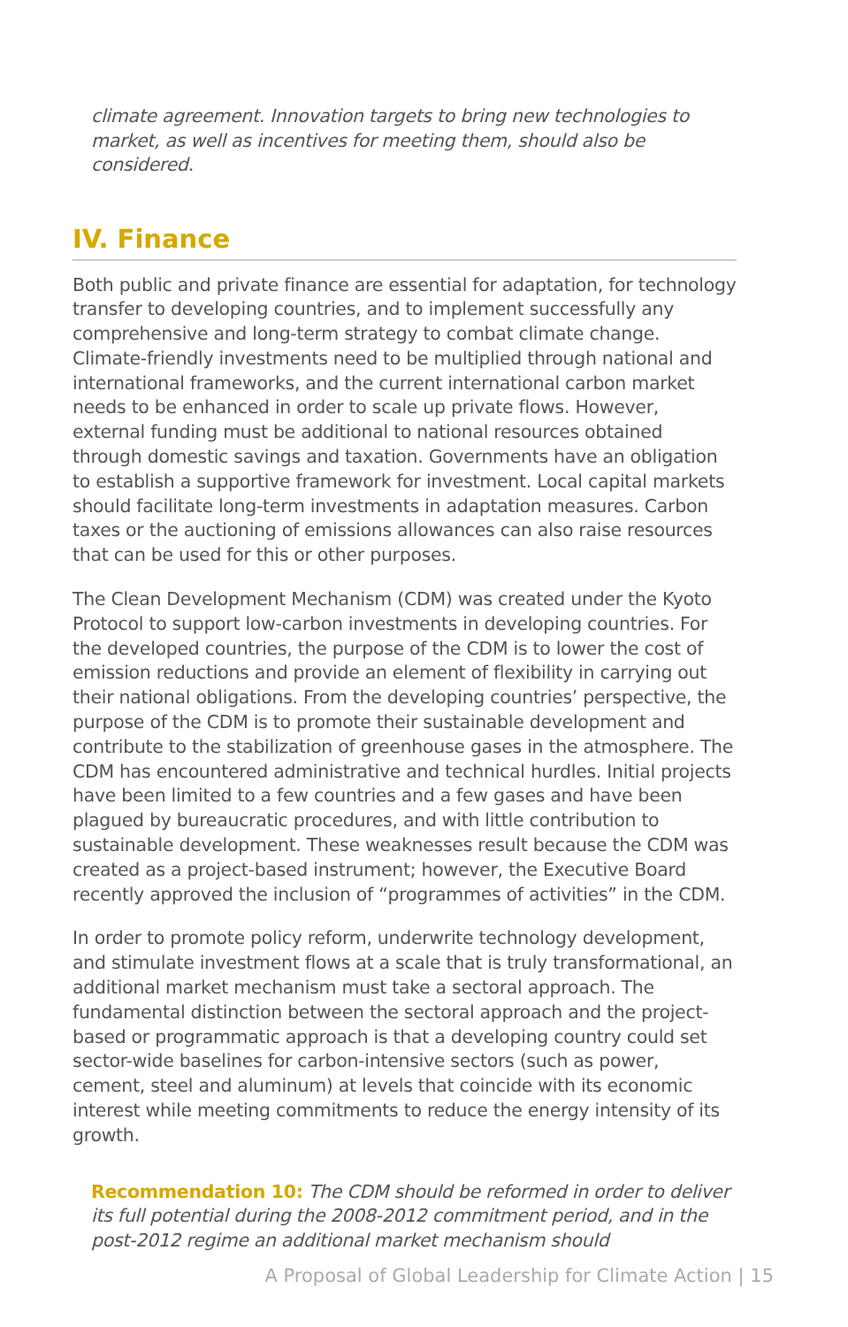climate agreement. Innovation targets to bring new technologies to market, as well as incentives for meeting them, should also be considered.
IV. Finance
Both public and private finance are essential for adaptation, for technology transfer to developing countries, and to implement successfully any comprehensive and long-term strategy to combat climate change. Climate-friendly investments need to be multiplied through national and international frameworks, and the current international carbon market needs to be enhanced in order to scale up private flows. However, external funding must be additional to national resources obtained through domestic savings and taxation. Governments have an obligation to establish a supportive framework for investment. Local capital markets should facilitate long-term investments in adaptation measures. Carbon taxes or the auctioning of emissions allowances can also raise resources that can be used for this or other purposes.
The Clean Development Mechanism (CDM) was created under the Kyoto Protocol to support low-carbon investments in developing countries. For the developed countries, the purpose of the CDM is to lower the cost of emission reductions and provide an element of flexibility in carrying out their national obligations. From the developing countries’ perspective, the purpose of the CDM is to promote their sustainable development and contribute to the stabilization of greenhouse gases in the atmosphere. The CDM has encountered administrative and technical hurdles. Initial projects have been limited to a few countries and a few gases and have been plagued by bureaucratic procedures, and with little contribution to sustainable development. These weaknesses result because the CDM was created as a project-based instrument; however, the Executive Board recently approved the inclusion of “programmes of activities” in the CDM.
In order to promote policy reform, underwrite technology development, and stimulate investment flows at a scale that is truly transformational, an additional market mechanism must take a sectoral approach. The fundamental distinction between the sectoral approach and the project-based or programmatic approach is that a developing country could set sector-wide baselines for carbon-intensive sectors (such as power, cement, steel and aluminum) at levels that coincide with its economic interest while meeting commitments to reduce the energy intensity of its growth.
Recommendation 10: The CDM should be reformed in order to deliver its full potential during the 2008-2012 commitment period, and in the post-2012 regime an additional market mechanism should
A Proposal of Global Leadership for Climate Action | 15